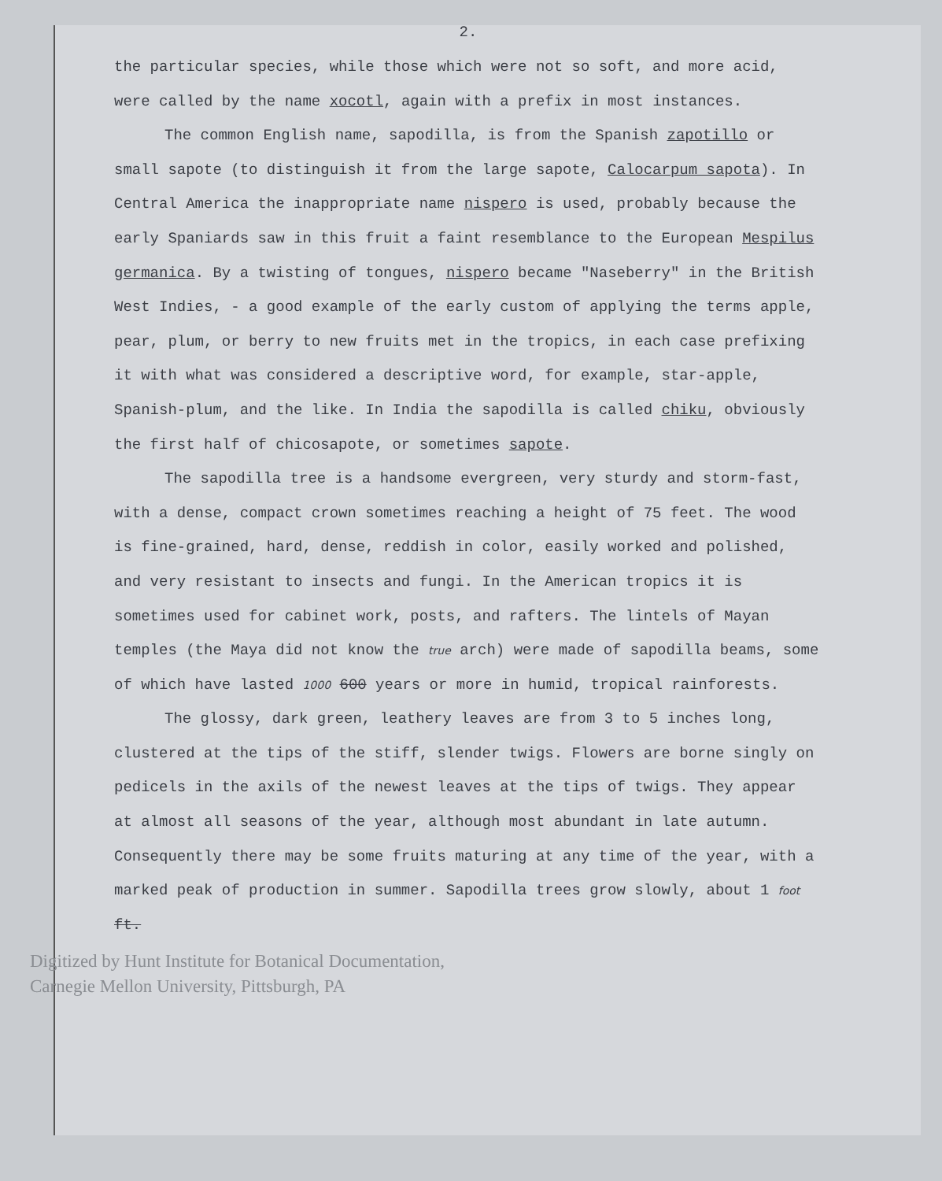2.
the particular species, while those which were not so soft, and more acid, were called by the name xocotl, again with a prefix in most instances.
The common English name, sapodilla, is from the Spanish zapotillo or small sapote (to distinguish it from the large sapote, Calocarpum sapota). In Central America the inappropriate name nispero is used, probably because the early Spaniards saw in this fruit a faint resemblance to the European Mespilus germanica. By a twisting of tongues, nispero became "Naseberry" in the British West Indies, - a good example of the early custom of applying the terms apple, pear, plum, or berry to new fruits met in the tropics, in each case prefixing it with what was considered a descriptive word, for example, star-apple, Spanish-plum, and the like. In India the sapodilla is called chiku, obviously the first half of chicosapote, or sometimes sapote.
The sapodilla tree is a handsome evergreen, very sturdy and storm-fast, with a dense, compact crown sometimes reaching a height of 75 feet. The wood is fine-grained, hard, dense, reddish in color, easily worked and polished, and very resistant to insects and fungi. In the American tropics it is sometimes used for cabinet work, posts, and rafters. The lintels of Mayan temples (the Maya did not know the true arch) were made of sapodilla beams, some of which have lasted 1000 600 years or more in humid, tropical rainforests.
The glossy, dark green, leathery leaves are from 3 to 5 inches long, clustered at the tips of the stiff, slender twigs. Flowers are borne singly on pedicels in the axils of the newest leaves at the tips of twigs. They appear at almost all seasons of the year, although most abundant in late autumn. Consequently there may be some fruits maturing at any time of the year, with a marked peak of production in summer. Sapodilla trees grow slowly, about 1 foot ft.
Digitized by Hunt Institute for Botanical Documentation,
Carnegie Mellon University, Pittsburgh, PA